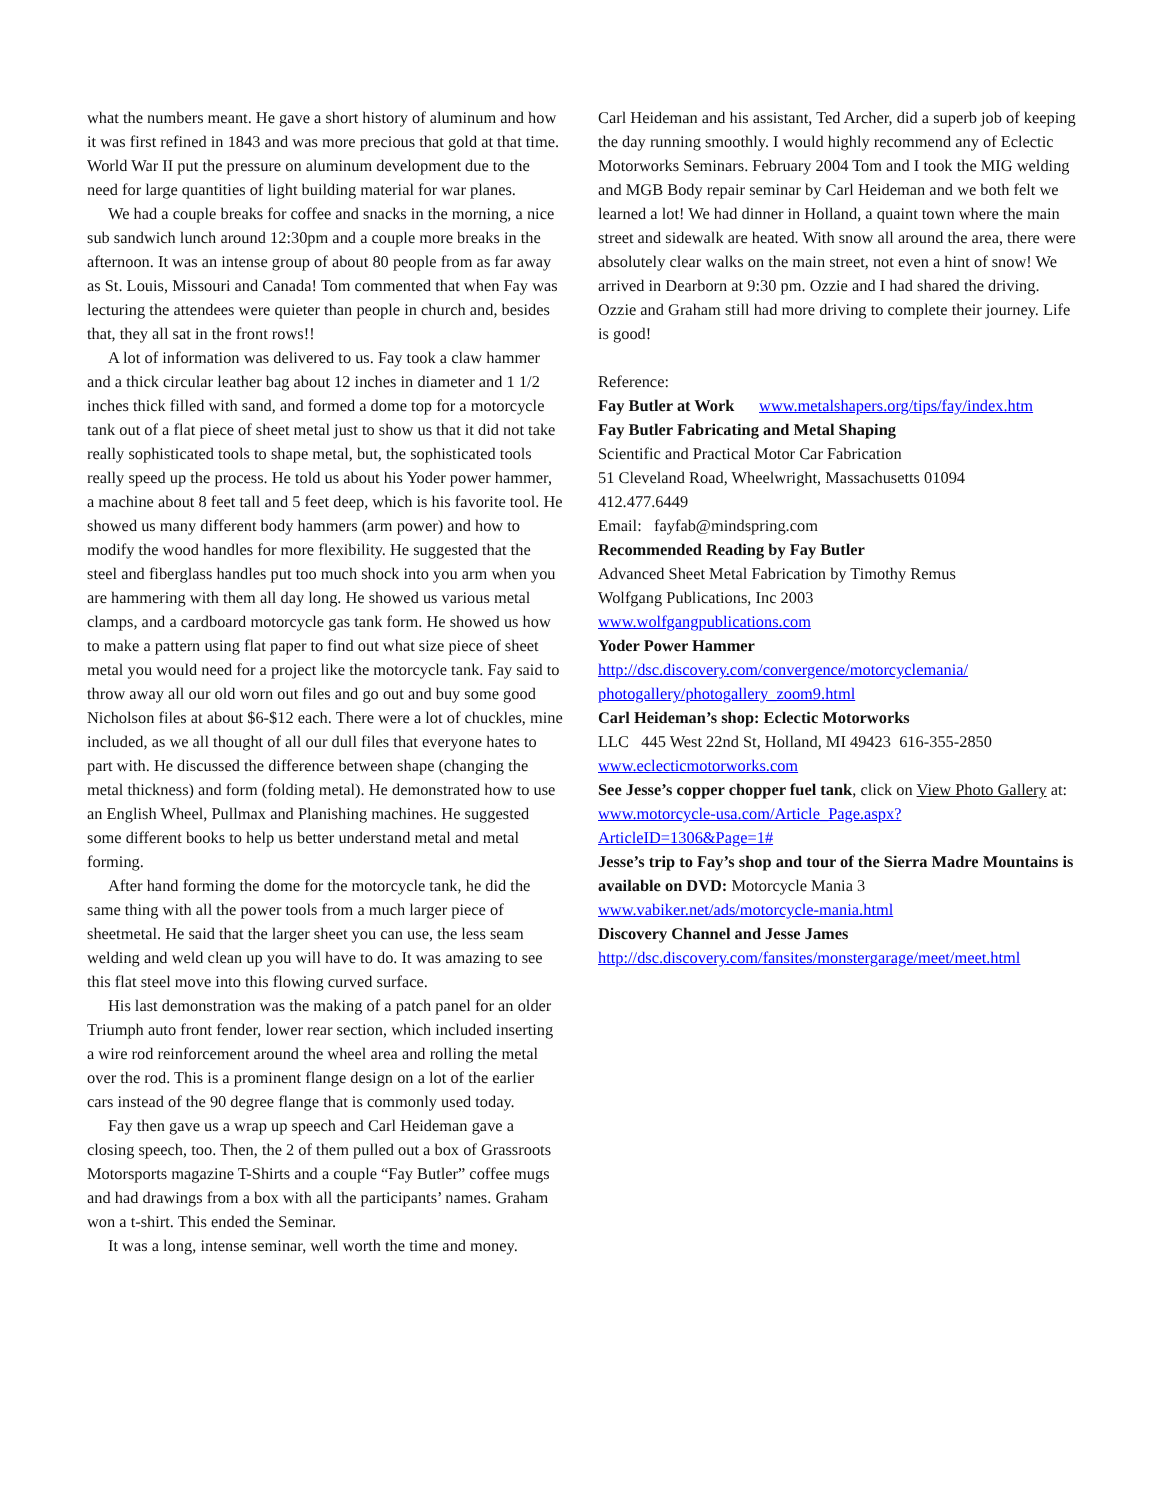what the numbers meant. He gave a short history of aluminum and how it was first refined in 1843 and was more precious that gold at that time. World War II put the pressure on aluminum development due to the need for large quantities of light building material for war planes.
We had a couple breaks for coffee and snacks in the morning, a nice sub sandwich lunch around 12:30pm and a couple more breaks in the afternoon. It was an intense group of about 80 people from as far away as St. Louis, Missouri and Canada! Tom commented that when Fay was lecturing the attendees were quieter than people in church and, besides that, they all sat in the front rows!!
A lot of information was delivered to us. Fay took a claw hammer and a thick circular leather bag about 12 inches in diameter and 1 1/2 inches thick filled with sand, and formed a dome top for a motorcycle tank out of a flat piece of sheet metal just to show us that it did not take really sophisticated tools to shape metal, but, the sophisticated tools really speed up the process. He told us about his Yoder power hammer, a machine about 8 feet tall and 5 feet deep, which is his favorite tool. He showed us many different body hammers (arm power) and how to modify the wood handles for more flexibility. He suggested that the steel and fiberglass handles put too much shock into you arm when you are hammering with them all day long. He showed us various metal clamps, and a cardboard motorcycle gas tank form. He showed us how to make a pattern using flat paper to find out what size piece of sheet metal you would need for a project like the motorcycle tank. Fay said to throw away all our old worn out files and go out and buy some good Nicholson files at about $6-$12 each. There were a lot of chuckles, mine included, as we all thought of all our dull files that everyone hates to part with. He discussed the difference between shape (changing the metal thickness) and form (folding metal). He demonstrated how to use an English Wheel, Pullmax and Planishing machines. He suggested some different books to help us better understand metal and metal forming.
After hand forming the dome for the motorcycle tank, he did the same thing with all the power tools from a much larger piece of sheetmetal. He said that the larger sheet you can use, the less seam welding and weld clean up you will have to do. It was amazing to see this flat steel move into this flowing curved surface.
His last demonstration was the making of a patch panel for an older Triumph auto front fender, lower rear section, which included inserting a wire rod reinforcement around the wheel area and rolling the metal over the rod. This is a prominent flange design on a lot of the earlier cars instead of the 90 degree flange that is commonly used today.
Fay then gave us a wrap up speech and Carl Heideman gave a closing speech, too. Then, the 2 of them pulled out a box of Grassroots Motorsports magazine T-Shirts and a couple “Fay Butler” coffee mugs and had drawings from a box with all the participants’ names. Graham won a t-shirt. This ended the Seminar.
It was a long, intense seminar, well worth the time and money.
Carl Heideman and his assistant, Ted Archer, did a superb job of keeping the day running smoothly. I would highly recommend any of Eclectic Motorworks Seminars. February 2004 Tom and I took the MIG welding and MGB Body repair seminar by Carl Heideman and we both felt we learned a lot! We had dinner in Holland, a quaint town where the main street and sidewalk are heated. With snow all around the area, there were absolutely clear walks on the main street, not even a hint of snow! We arrived in Dearborn at 9:30 pm. Ozzie and I had shared the driving. Ozzie and Graham still had more driving to complete their journey. Life is good!
Reference:
Fay Butler at Work www.metalshapers.org/tips/fay/index.htm
Fay Butler Fabricating and Metal Shaping
Scientific and Practical Motor Car Fabrication
51 Cleveland Road, Wheelwright, Massachusetts 01094
412.477.6449
Email: fayfab@mindspring.com
Recommended Reading by Fay Butler
Advanced Sheet Metal Fabrication by Timothy Remus
Wolfgang Publications, Inc 2003
www.wolfgangpublications.com
Yoder Power Hammer
http://dsc.discovery.com/convergence/motorcyclemania/ photogallery/photogallery_zoom9.html
Carl Heideman’s shop: Eclectic Motorworks
LLC 445 West 22nd St, Holland, MI 49423 616-355-2850
www.eclecticmotorworks.com
See Jesse’s copper chopper fuel tank, click on View Photo Gallery at:
www.motorcycle-usa.com/Article_Page.aspx? ArticleID=1306&Page=1#
Jesse’s trip to Fay’s shop and tour of the Sierra Madre Mountains is available on DVD: Motorcycle Mania 3
www.vabiker.net/ads/motorcycle-mania.html
Discovery Channel and Jesse James
http://dsc.discovery.com/fansites/monstergarage/meet/meet.html